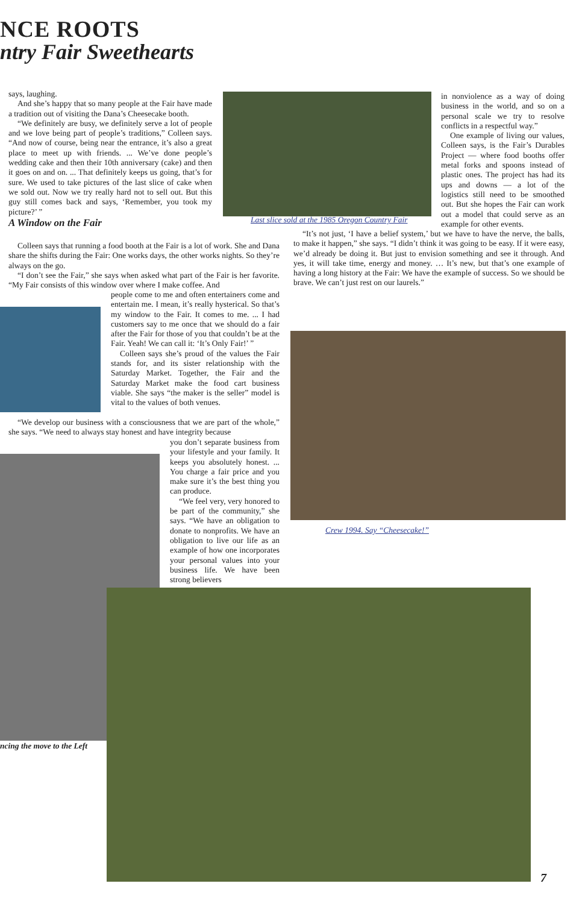NCE ROOTS
ntry Fair Sweethearts
says, laughing.
And she’s happy that so many people at the Fair have made a tradition out of visiting the Dana’s Cheesecake booth.
“We definitely are busy, we definitely serve a lot of people and we love being part of people’s traditions,” Colleen says. “And now of course, being near the entrance, it’s also a great place to meet up with friends. ... We’ve done people’s wedding cake and then their 10th anniversary (cake) and then it goes on and on. ... That definitely keeps us going, that’s for sure. We used to take pictures of the last slice of cake when we sold out. Now we try really hard not to sell out. But this guy still comes back and says, ‘Remember, you took my picture?’ ”
A Window on the Fair
Colleen says that running a food booth at the Fair is a lot of work. She and Dana share the shifts during the Fair: One works days, the other works nights. So they’re always on the go.
“I don’t see the Fair,” she says when asked what part of the Fair is her favorite. “My Fair consists of this window over where I make coffee. And
people come to me and often entertainers come and entertain me. I mean, it’s really hysterical. So that’s my window to the Fair. It comes to me. ... I had customers say to me once that we should do a fair after the Fair for those of you that couldn’t be at the Fair. Yeah! We can call it: ‘It’s Only Fair!’ ”
Colleen says she’s proud of the values the Fair stands for, and its sister relationship with the Saturday Market. Together, the Fair and the Saturday Market make the food cart business viable. She says “the maker is the seller” model is vital to the values of both venues.
“We develop our business with a consciousness that we are part of the whole,” she says. “We need to always stay honest and have integrity because
you don’t separate business from your lifestyle and your family. It keeps you absolutely honest. ... You charge a fair price and you make sure it’s the best thing you can produce.
“We feel very, very honored to be part of the community,” she says. “We have an obligation to donate to nonprofits. We have an obligation to live our life as an example of how one incorporates your personal values into your business life. We have been strong believers
in nonviolence as a way of doing business in the world, and so on a personal scale we try to resolve conflicts in a respectful way.”
One example of living our values, Colleen says, is the Fair’s Durables Project — where food booths offer metal forks and spoons instead of plastic ones. The project has had its ups and downs — a lot of the logistics still need to be smoothed out. But she hopes the Fair can work out a model that could serve as an example for other events.
“It’s not just, ‘I have a belief system,’ but we have to have the nerve, the balls, to make it happen,” she says. “I didn’t think it was going to be easy. If it were easy, we’d already be doing it. But just to envision something and see it through. And yes, it will take time, energy and money. … It’s new, but that’s one example of having a long history at the Fair: We have the example of success. So we should be brave. We can’t just rest on our laurels.”
Last slice sold at the 1985 Oregon Country Fair
Crew 1994. Say “Cheesecake!”
ncing the move to the Left
7